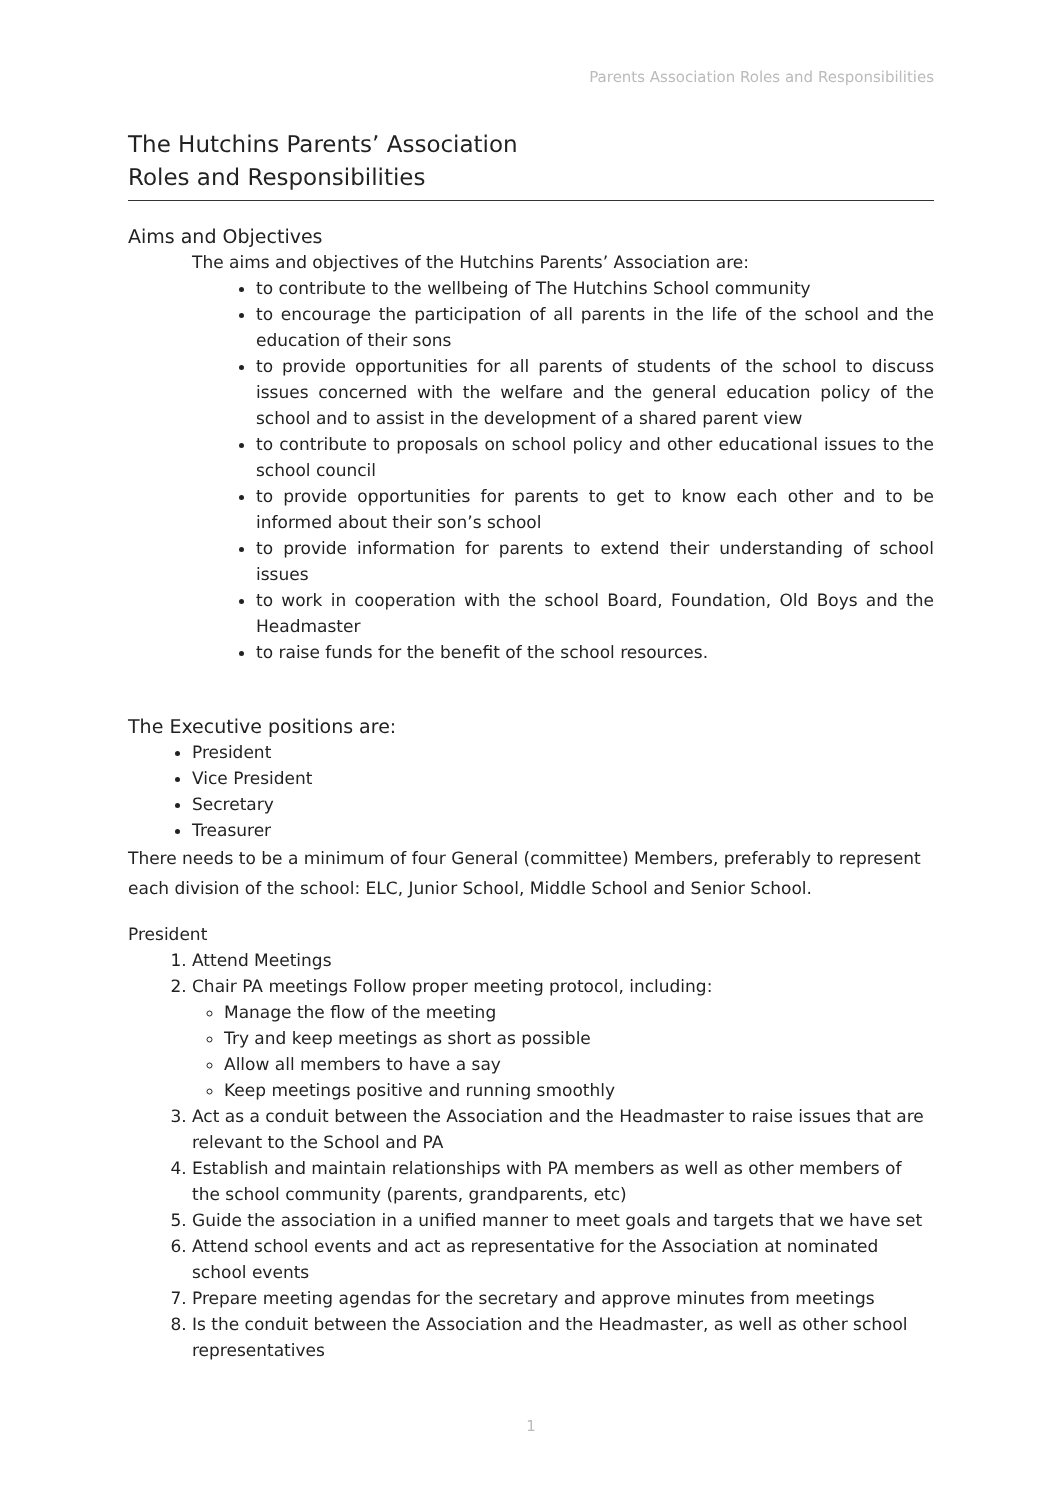Parents Association Roles and Responsibilities
The Hutchins Parents’ Association
Roles and Responsibilities
Aims and Objectives
The aims and objectives of the Hutchins Parents’ Association are:
to contribute to the wellbeing of The Hutchins School community
to encourage the participation of all parents in the life of the school and the education of their sons
to provide opportunities for all parents of students of the school to discuss issues concerned with the welfare and the general education policy of the school and to assist in the development of a shared parent view
to contribute to proposals on school policy and other educational issues to the school council
to provide opportunities for parents to get to know each other and to be informed about their son’s school
to provide information for parents to extend their understanding of school issues
to work in cooperation with the school Board, Foundation, Old Boys and the Headmaster
to raise funds for the benefit of the school resources.
The Executive positions are:
President
Vice President
Secretary
Treasurer
There needs to be a minimum of four General (committee) Members, preferably to represent each division of the school: ELC, Junior School, Middle School and Senior School.
President
1. Attend Meetings
2. Chair PA meetings Follow proper meeting protocol, including:
Manage the flow of the meeting
Try and keep meetings as short as possible
Allow all members to have a say
Keep meetings positive and running smoothly
3. Act as a conduit between the Association and the Headmaster to raise issues that are relevant to the School and PA
4. Establish and maintain relationships with PA members as well as other members of the school community (parents, grandparents, etc)
5. Guide the association in a unified manner to meet goals and targets that we have set
6. Attend school events and act as representative for the Association at nominated school events
7. Prepare meeting agendas for the secretary and approve minutes from meetings
8. Is the conduit between the Association and the Headmaster, as well as other school representatives
1